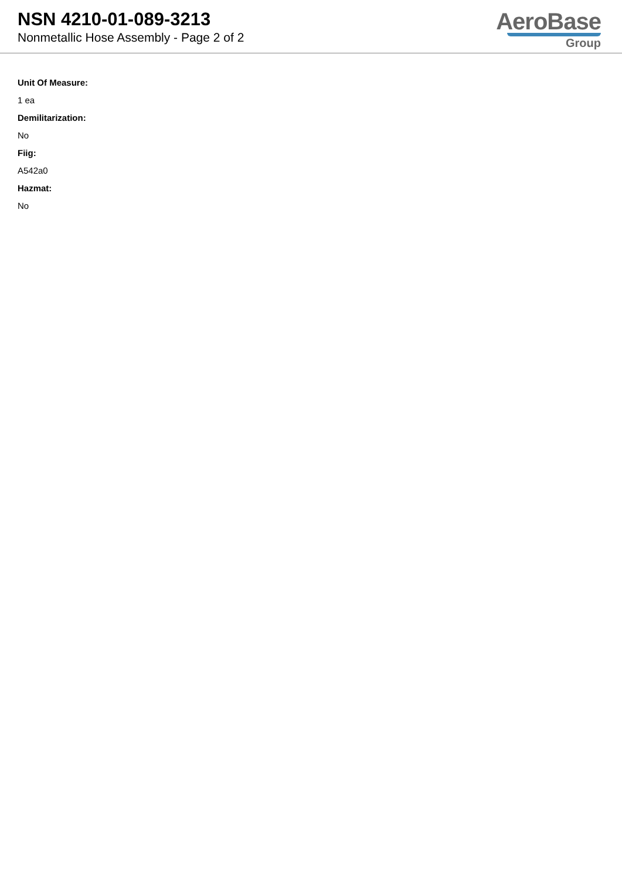NSN 4210-01-089-3213
Nonmetallic Hose Assembly - Page 2 of 2
AeroBase
Group
Unit Of Measure:
1 ea
Demilitarization:
No
Fiig:
A542a0
Hazmat:
No